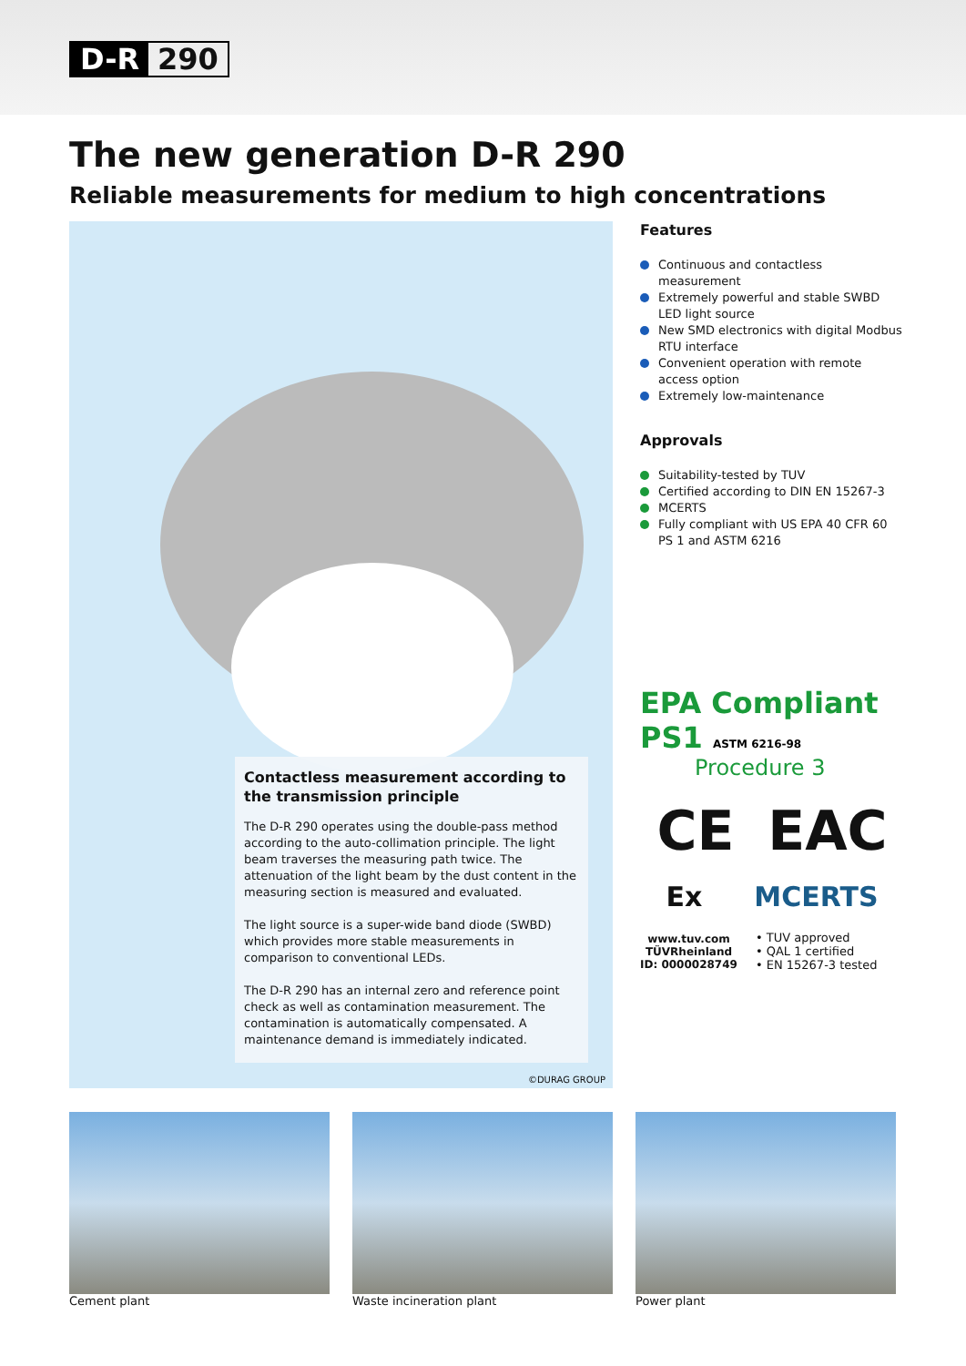D-R 290
The new generation D-R 290
Reliable measurements for medium to high concentrations
Contactless measurement according to the transmission principle
The D-R 290 operates using the double-pass method according to the auto-collimation principle. The light beam traverses the measuring path twice. The attenuation of the light beam by the dust content in the measuring section is measured and evaluated.
The light source is a super-wide band diode (SWBD) which provides more stable measurements in comparison to conventional LEDs.
The D-R 290 has an internal zero and reference point check as well as contamination measurement. The contamination is automatically compensated. A maintenance demand is immediately indicated.
©DURAG GROUP
Features
Continuous and contactless measurement
Extremely powerful and stable SWBD LED light source
New SMD electronics with digital Modbus RTU interface
Convenient operation with remote access option
Extremely low-maintenance
Approvals
Suitability-tested by TUV
Certified according to DIN EN 15267-3
MCERTS
Fully compliant with US EPA 40 CFR 60 PS 1 and ASTM 6216
EPA Compliant PS1 ASTM 6216-98
Procedure 3
CE EAC
Ex MCERTS
www.tuv.com
TÜVRheinland
ID: 0000028749
• TUV approved
• QAL 1 certified
• EN 15267-3 tested
Cement plant Waste incineration plant Power plant